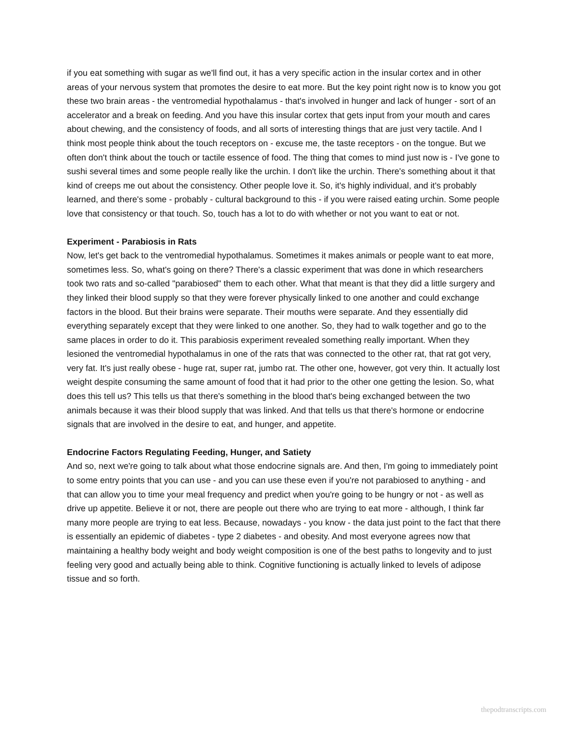if you eat something with sugar as we'll find out, it has a very specific action in the insular cortex and in other areas of your nervous system that promotes the desire to eat more. But the key point right now is to know you got these two brain areas - the ventromedial hypothalamus - that's involved in hunger and lack of hunger - sort of an accelerator and a break on feeding. And you have this insular cortex that gets input from your mouth and cares about chewing, and the consistency of foods, and all sorts of interesting things that are just very tactile. And I think most people think about the touch receptors on - excuse me, the taste receptors - on the tongue. But we often don't think about the touch or tactile essence of food. The thing that comes to mind just now is - I've gone to sushi several times and some people really like the urchin. I don't like the urchin. There's something about it that kind of creeps me out about the consistency. Other people love it. So, it's highly individual, and it's probably learned, and there's some - probably - cultural background to this - if you were raised eating urchin. Some people love that consistency or that touch. So, touch has a lot to do with whether or not you want to eat or not.
Experiment - Parabiosis in Rats
Now, let's get back to the ventromedial hypothalamus. Sometimes it makes animals or people want to eat more, sometimes less. So, what's going on there? There's a classic experiment that was done in which researchers took two rats and so-called "parabiosed" them to each other. What that meant is that they did a little surgery and they linked their blood supply so that they were forever physically linked to one another and could exchange factors in the blood. But their brains were separate. Their mouths were separate. And they essentially did everything separately except that they were linked to one another. So, they had to walk together and go to the same places in order to do it. This parabiosis experiment revealed something really important. When they lesioned the ventromedial hypothalamus in one of the rats that was connected to the other rat, that rat got very, very fat. It's just really obese - huge rat, super rat, jumbo rat. The other one, however, got very thin. It actually lost weight despite consuming the same amount of food that it had prior to the other one getting the lesion. So, what does this tell us? This tells us that there's something in the blood that's being exchanged between the two animals because it was their blood supply that was linked. And that tells us that there's hormone or endocrine signals that are involved in the desire to eat, and hunger, and appetite.
Endocrine Factors Regulating Feeding, Hunger, and Satiety
And so, next we're going to talk about what those endocrine signals are. And then, I'm going to immediately point to some entry points that you can use - and you can use these even if you're not parabiosed to anything - and that can allow you to time your meal frequency and predict when you're going to be hungry or not - as well as drive up appetite. Believe it or not, there are people out there who are trying to eat more - although, I think far many more people are trying to eat less. Because, nowadays - you know - the data just point to the fact that there is essentially an epidemic of diabetes - type 2 diabetes - and obesity. And most everyone agrees now that maintaining a healthy body weight and body weight composition is one of the best paths to longevity and to just feeling very good and actually being able to think. Cognitive functioning is actually linked to levels of adipose tissue and so forth.
thepodtranscripts.com